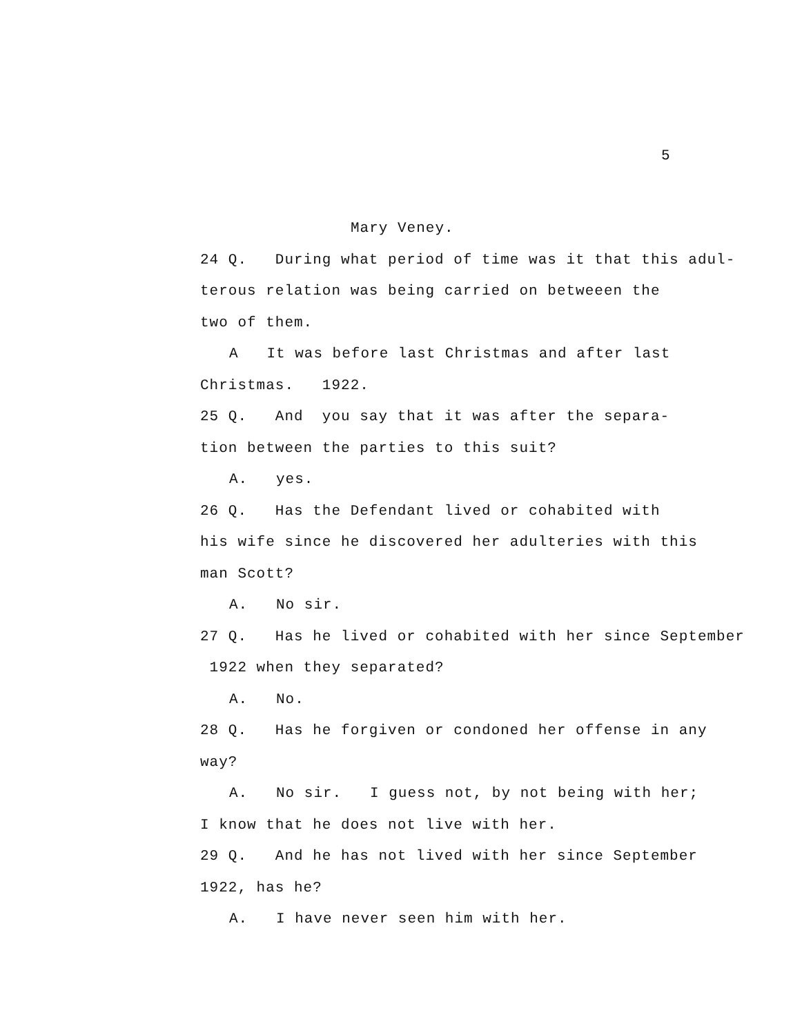5
Mary Veney.
24 Q. During what period of time was it that this adul-
terous relation was being carried on betweeen the
two of them.
A It was before last Christmas and after last
Christmas. 1922.
25 Q. And you say that it was after the separa-
tion between the parties to this suit?
A. yes.
26 Q. Has the Defendant lived or cohabited with
his wife since he discovered her adulteries with this
man Scott?
A. No sir.
27 Q. Has he lived or cohabited with her since September
1922 when they separated?
A. No.
28 Q. Has he forgiven or condoned her offense in any
way?
A. No sir. I guess not, by not being with her;
I know that he does not live with her.
29 Q. And he has not lived with her since September
1922, has he?
A. I have never seen him with her.